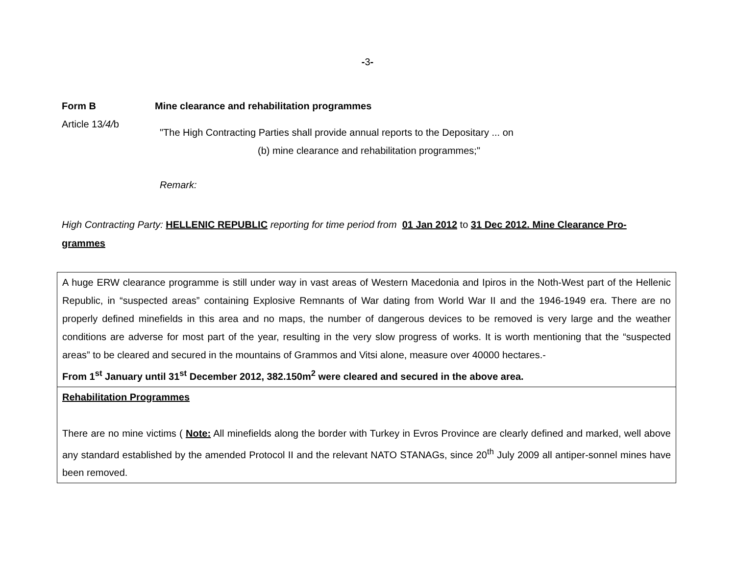-3-
Form B Mine clearance and rehabilitation programmes
Article 13/4/b
"The High Contracting Parties shall provide annual reports to the Depositary ... on
(b) mine clearance and rehabilitation programmes;"
Remark:
High Contracting Party: HELLENIC REPUBLIC reporting for time period from 01 Jan 2012 to 31 Dec 2012. Mine Clearance Pro-grammes
| A huge ERW clearance programme is still under way in vast areas of Western Macedonia and Ipiros in the Noth-West part of the Hellenic Republic, in “suspected areas” containing Explosive Remnants of War dating from World War II and the 1946-1949 era. There are no properly defined minefields in this area and no maps, the number of dangerous devices to be removed is very large and the weather conditions are adverse for most part of the year, resulting in the very slow progress of works. It is worth mentioning that the “suspected areas” to be cleared and secured in the mountains of Grammos and Vitsi alone, measure over 40000 hectares.- From 1<sup>st</sup> January until 31<sup>st</sup> December 2012, 382.150m<sup>2</sup> were cleared and secured in the above area. |
| Rehabilitation Programmes There are no mine victims ( Note: All minefields along the border with Turkey in Evros Province are clearly defined and marked, well above any standard established by the amended Protocol II and the relevant NATO STANAGs, since 20<sup>th</sup> July 2009 all antiper-sonnel mines have been removed. |